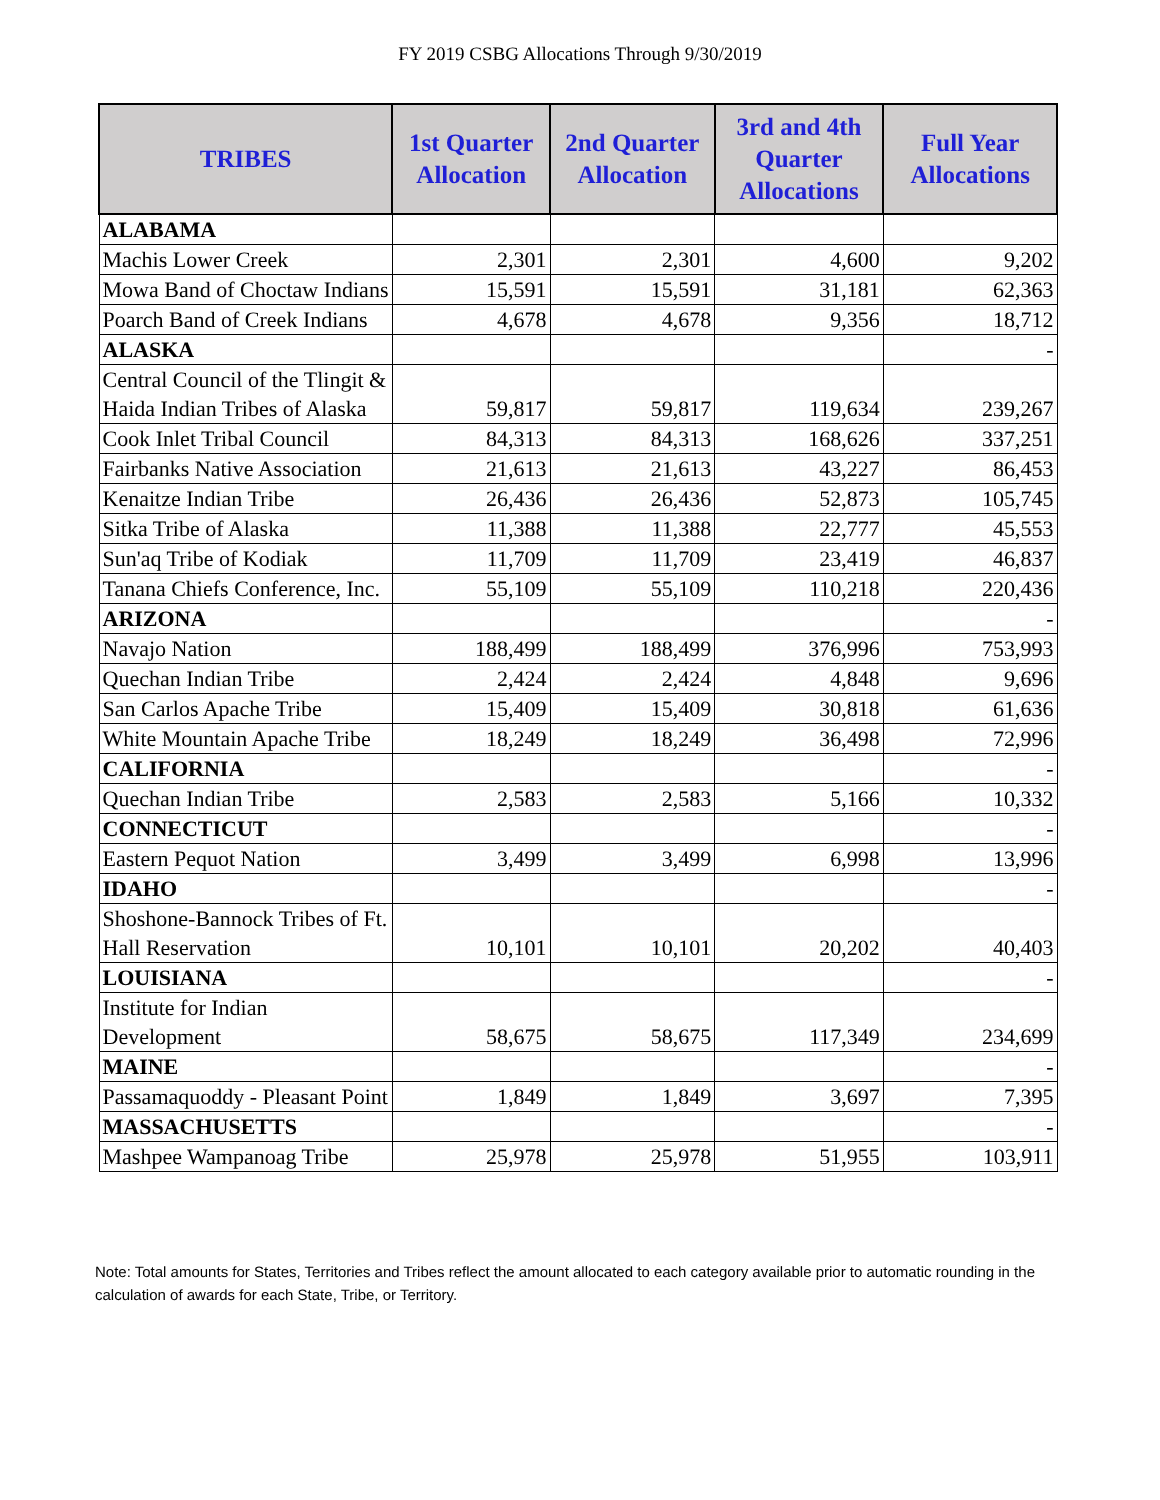FY 2019 CSBG Allocations Through 9/30/2019
| TRIBES | 1st Quarter Allocation | 2nd Quarter Allocation | 3rd and 4th Quarter Allocations | Full Year Allocations |
| --- | --- | --- | --- | --- |
| ALABAMA | | | | |
| Machis Lower Creek | 2,301 | 2,301 | 4,600 | 9,202 |
| Mowa Band of Choctaw Indians | 15,591 | 15,591 | 31,181 | 62,363 |
| Poarch Band of Creek Indians | 4,678 | 4,678 | 9,356 | 18,712 |
| ALASKA | | | | - |
| Central Council of the Tlingit & Haida Indian Tribes of Alaska | 59,817 | 59,817 | 119,634 | 239,267 |
| Cook Inlet Tribal Council | 84,313 | 84,313 | 168,626 | 337,251 |
| Fairbanks Native Association | 21,613 | 21,613 | 43,227 | 86,453 |
| Kenaitze Indian Tribe | 26,436 | 26,436 | 52,873 | 105,745 |
| Sitka Tribe of Alaska | 11,388 | 11,388 | 22,777 | 45,553 |
| Sun'aq Tribe of Kodiak | 11,709 | 11,709 | 23,419 | 46,837 |
| Tanana Chiefs Conference, Inc. | 55,109 | 55,109 | 110,218 | 220,436 |
| ARIZONA | | | | - |
| Navajo Nation | 188,499 | 188,499 | 376,996 | 753,993 |
| Quechan Indian Tribe | 2,424 | 2,424 | 4,848 | 9,696 |
| San Carlos Apache Tribe | 15,409 | 15,409 | 30,818 | 61,636 |
| White Mountain Apache Tribe | 18,249 | 18,249 | 36,498 | 72,996 |
| CALIFORNIA | | | | - |
| Quechan Indian Tribe | 2,583 | 2,583 | 5,166 | 10,332 |
| CONNECTICUT | | | | - |
| Eastern Pequot Nation | 3,499 | 3,499 | 6,998 | 13,996 |
| IDAHO | | | | - |
| Shoshone-Bannock Tribes of Ft. Hall Reservation | 10,101 | 10,101 | 20,202 | 40,403 |
| LOUISIANA | | | | - |
| Institute for Indian Development | 58,675 | 58,675 | 117,349 | 234,699 |
| MAINE | | | | - |
| Passamaquoddy - Pleasant Point | 1,849 | 1,849 | 3,697 | 7,395 |
| MASSACHUSETTS | | | | - |
| Mashpee Wampanoag Tribe | 25,978 | 25,978 | 51,955 | 103,911 |
Note: Total amounts for States, Territories and Tribes reflect the amount allocated to each category available prior to automatic rounding in the calculation of awards for each State, Tribe, or Territory.